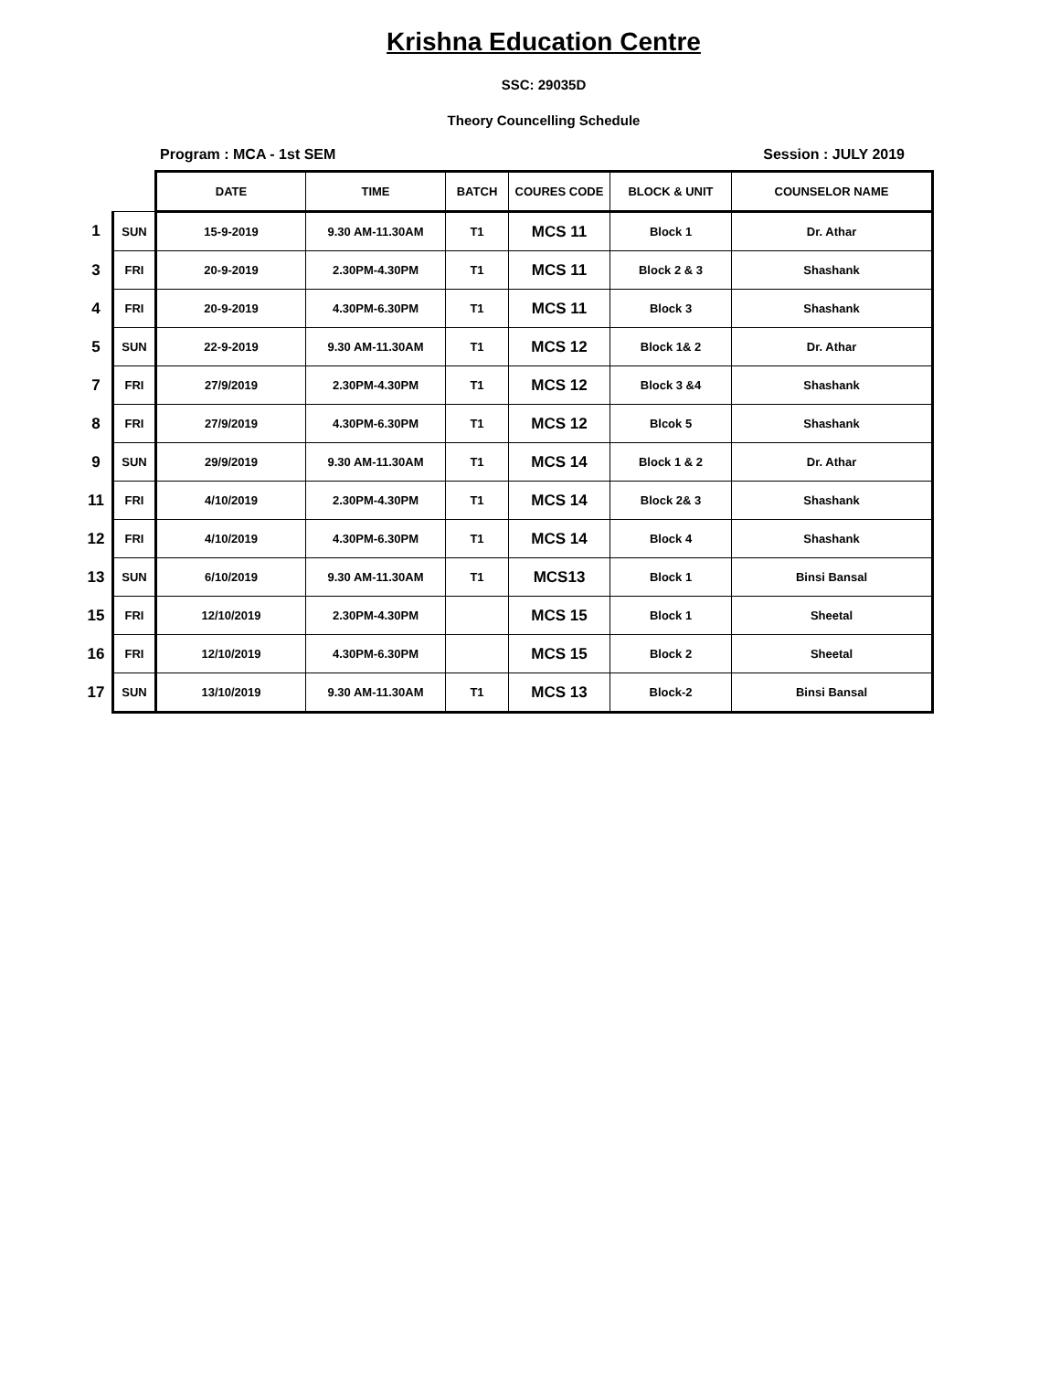Krishna Education Centre
SSC: 29035D
Theory Councelling Schedule
Program : MCA - 1st SEM Session : JULY 2019
| | | DATE | TIME | BATCH | COURES CODE | BLOCK & UNIT | COUNSELOR NAME |
| 1 | SUN | 15-9-2019 | 9.30 AM-11.30AM | T1 | MCS 11 | Block 1 | Dr. Athar |
| 3 | FRI | 20-9-2019 | 2.30PM-4.30PM | T1 | MCS 11 | Block 2 & 3 | Shashank |
| 4 | FRI | 20-9-2019 | 4.30PM-6.30PM | T1 | MCS 11 | Block 3 | Shashank |
| 5 | SUN | 22-9-2019 | 9.30 AM-11.30AM | T1 | MCS 12 | Block 1& 2 | Dr. Athar |
| 7 | FRI | 27/9/2019 | 2.30PM-4.30PM | T1 | MCS 12 | Block 3 &4 | Shashank |
| 8 | FRI | 27/9/2019 | 4.30PM-6.30PM | T1 | MCS 12 | Blcok 5 | Shashank |
| 9 | SUN | 29/9/2019 | 9.30 AM-11.30AM | T1 | MCS 14 | Block 1 & 2 | Dr. Athar |
| 11 | FRI | 4/10/2019 | 2.30PM-4.30PM | T1 | MCS 14 | Block 2& 3 | Shashank |
| 12 | FRI | 4/10/2019 | 4.30PM-6.30PM | T1 | MCS 14 | Block 4 | Shashank |
| 13 | SUN | 6/10/2019 | 9.30 AM-11.30AM | T1 | MCS13 | Block 1 | Binsi Bansal |
| 15 | FRI | 12/10/2019 | 2.30PM-4.30PM | | MCS 15 | Block 1 | Sheetal |
| 16 | FRI | 12/10/2019 | 4.30PM-6.30PM | | MCS 15 | Block 2 | Sheetal |
| 17 | SUN | 13/10/2019 | 9.30 AM-11.30AM | T1 | MCS 13 | Block-2 | Binsi Bansal |